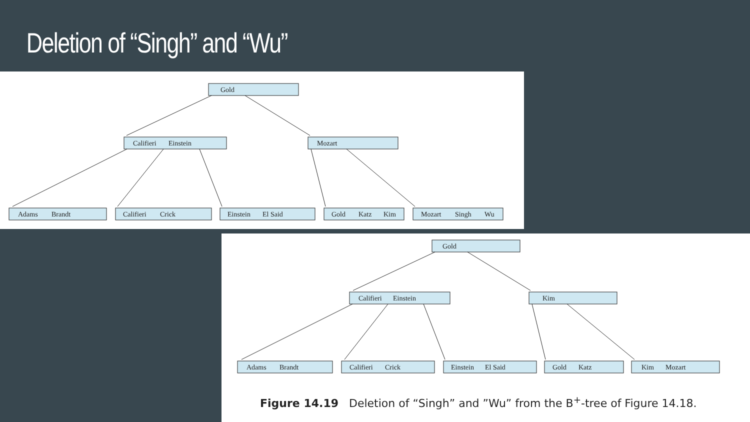Deletion of “Singh” and “Wu”
Gold
Califieri
Einstein
Mozart
Adams
Brandt
Califieri
Crick
Einstein
El Said
Gold
Katz
Kim
Mozart
Singh
Wu
Gold
Califieri
Einstein
Kim
Adams
Brandt
Califieri
Crick
Einstein
El Said
Gold
Katz
Kim
Mozart
Figure 14.19 Deletion of “Singh” and ”Wu” from the B<sup>+</sup>-tree of Figure 14.18.